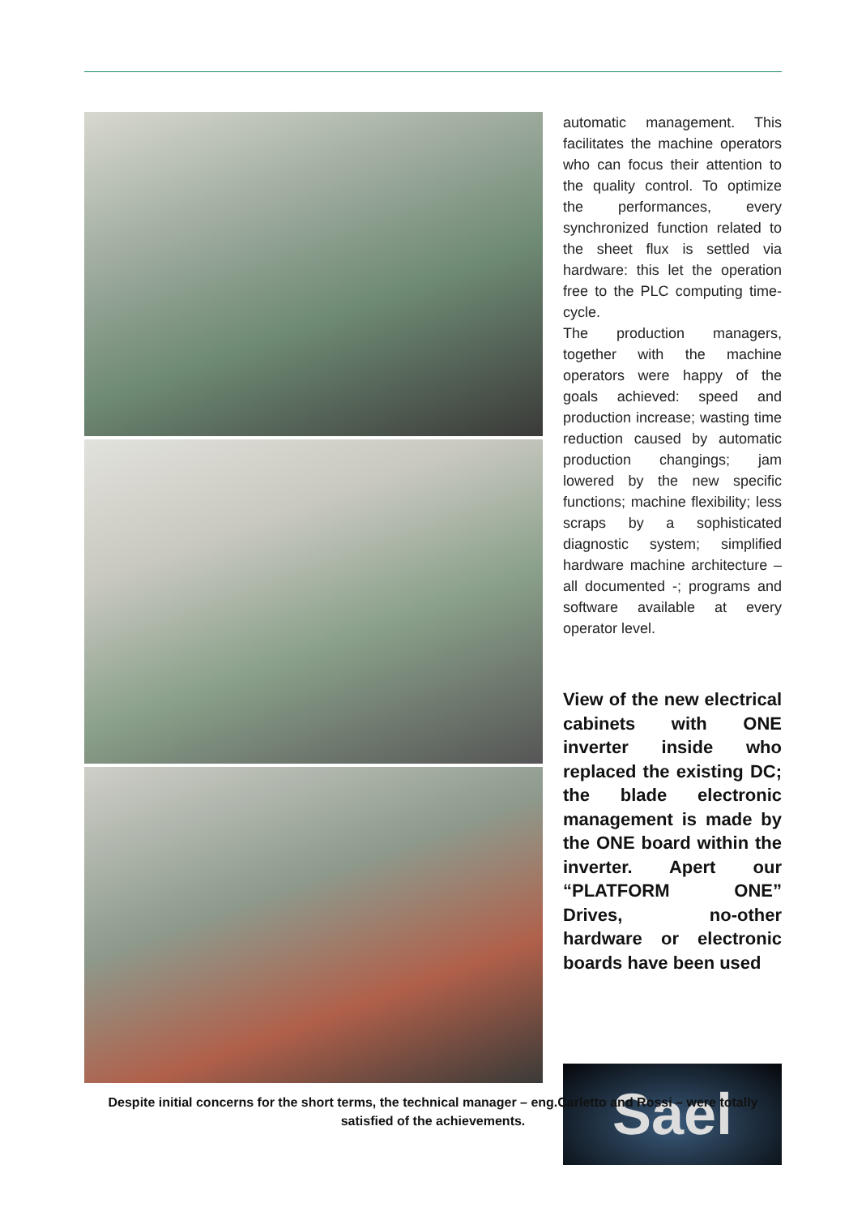automatic management. This facilitates the machine operators who can focus their attention to the quality control. To optimize the performances, every synchronized function related to the sheet flux is settled via hardware: this let the operation free to the PLC computing time-cycle.
The production managers, together with the machine operators were happy of the goals achieved: speed and production increase; wasting time reduction caused by automatic production changings; jam lowered by the new specific functions; machine flexibility; less scraps by a sophisticated diagnostic system; simplified hardware machine architecture – all documented -; programs and software available at every operator level.
View of the new electrical cabinets with ONE inverter inside who replaced the existing DC; the blade electronic management is made by the ONE board within the inverter. Apert our “PLATFORM ONE” Drives, no-other hardware or electronic boards have been used
Sael
Despite initial concerns for the short terms, the technical manager – eng.Carletto and Rossi – were totally
satisfied of the achievements.